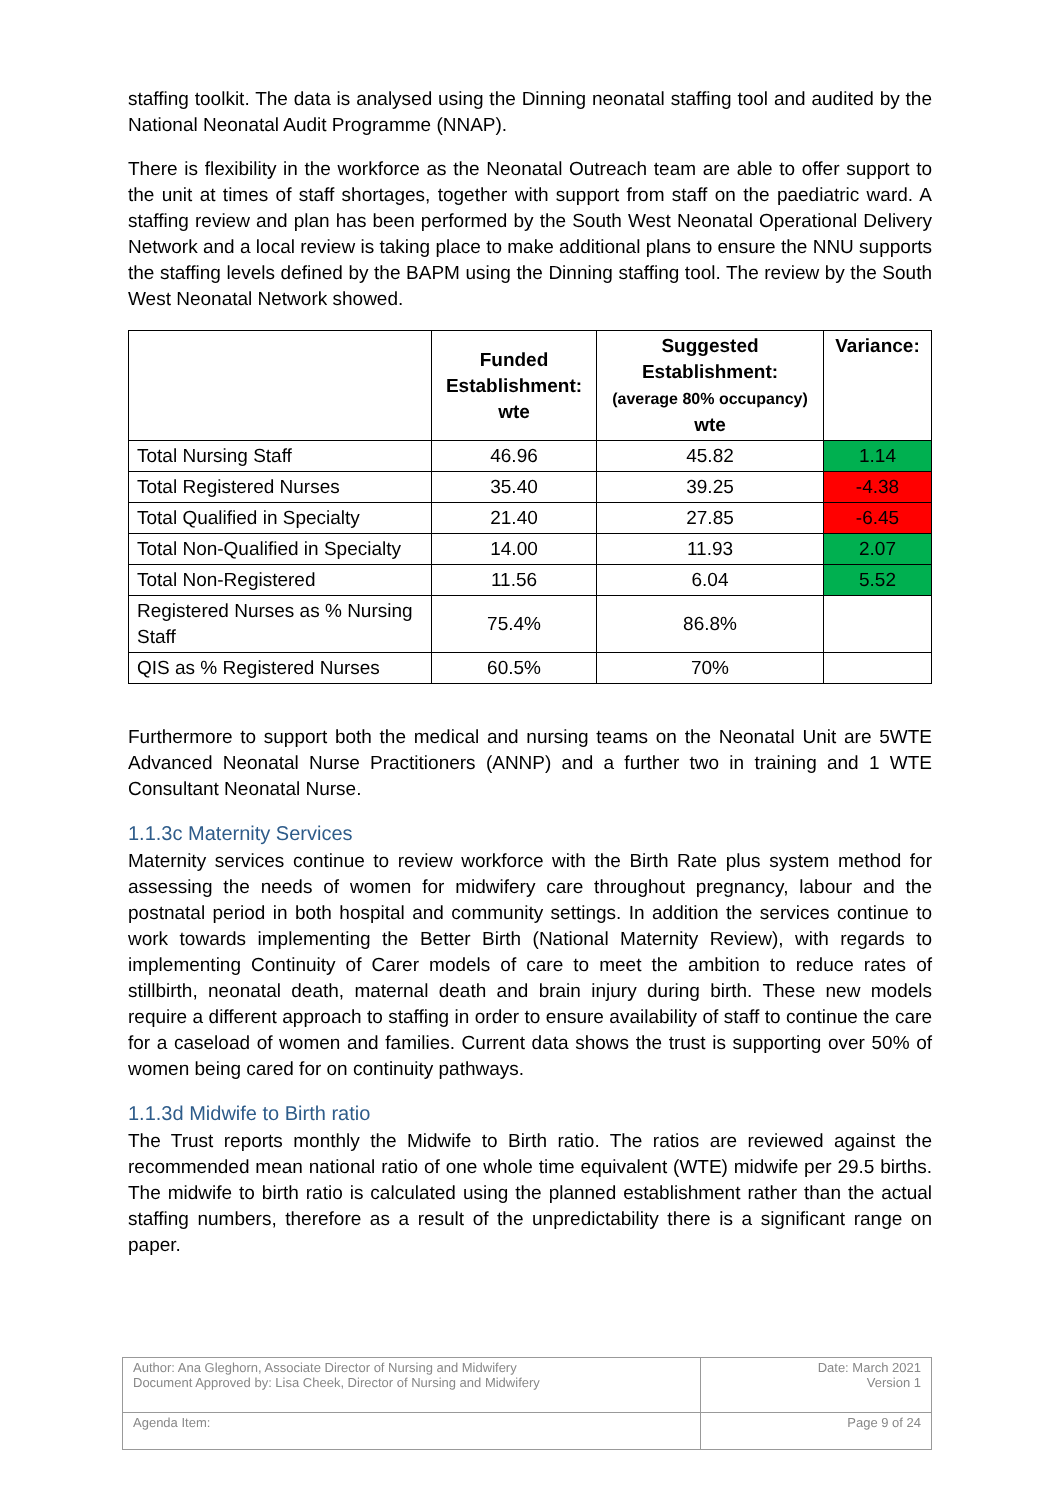staffing toolkit. The data is analysed using the Dinning neonatal staffing tool and audited by the National Neonatal Audit Programme (NNAP).
There is flexibility in the workforce as the Neonatal Outreach team are able to offer support to the unit at times of staff shortages, together with support from staff on the paediatric ward. A staffing review and plan has been performed by the South West Neonatal Operational Delivery Network and a local review is taking place to make additional plans to ensure the NNU supports the staffing levels defined by the BAPM using the Dinning staffing tool. The review by the South West Neonatal Network showed.
| | Funded Establishment: wte | Suggested Establishment: (average 80% occupancy) wte | Variance: |
| --- | --- | --- | --- |
| Total Nursing Staff | 46.96 | 45.82 | 1.14 |
| Total Registered Nurses | 35.40 | 39.25 | -4.38 |
| Total Qualified in Specialty | 21.40 | 27.85 | -6.45 |
| Total Non-Qualified in Specialty | 14.00 | 11.93 | 2.07 |
| Total Non-Registered | 11.56 | 6.04 | 5.52 |
| Registered Nurses as % Nursing Staff | 75.4% | 86.8% | |
| QIS as % Registered Nurses | 60.5% | 70% | |
Furthermore to support both the medical and nursing teams on the Neonatal Unit are 5WTE Advanced Neonatal Nurse Practitioners (ANNP) and a further two in training and 1 WTE Consultant Neonatal Nurse.
1.1.3c Maternity Services
Maternity services continue to review workforce with the Birth Rate plus system method for assessing the needs of women for midwifery care throughout pregnancy, labour and the postnatal period in both hospital and community settings. In addition the services continue to work towards implementing the Better Birth (National Maternity Review), with regards to implementing Continuity of Carer models of care to meet the ambition to reduce rates of stillbirth, neonatal death, maternal death and brain injury during birth. These new models require a different approach to staffing in order to ensure availability of staff to continue the care for a caseload of women and families. Current data shows the trust is supporting over 50% of women being cared for on continuity pathways.
1.1.3d Midwife to Birth ratio
The Trust reports monthly the Midwife to Birth ratio. The ratios are reviewed against the recommended mean national ratio of one whole time equivalent (WTE) midwife per 29.5 births. The midwife to birth ratio is calculated using the planned establishment rather than the actual staffing numbers, therefore as a result of the unpredictability there is a significant range on paper.
| Author: Ana Gleghorn, Associate Director of Nursing and Midwifery Document Approved by: Lisa Cheek, Director of Nursing and Midwifery | Date: March 2021 Version 1 |
| Agenda Item: | Page 9 of 24 |